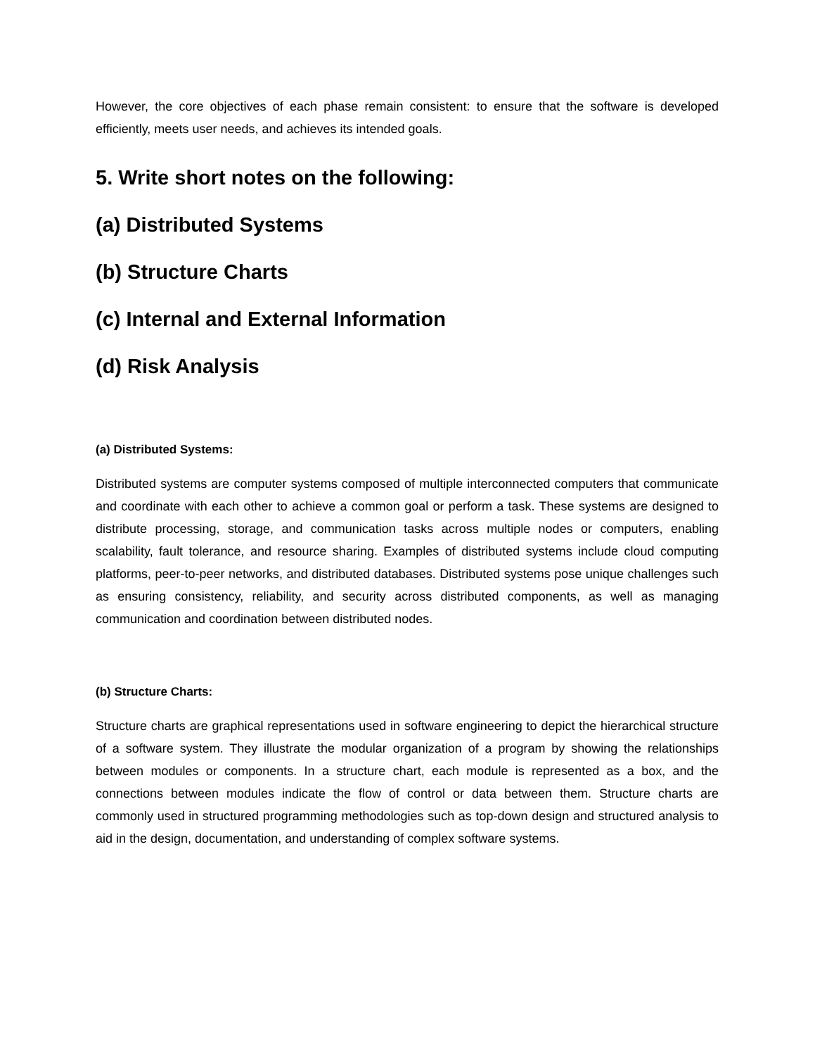However, the core objectives of each phase remain consistent: to ensure that the software is developed efficiently, meets user needs, and achieves its intended goals.
5. Write short notes on the following:
(a) Distributed Systems
(b) Structure Charts
(c) Internal and External Information
(d) Risk Analysis
(a) Distributed Systems:
Distributed systems are computer systems composed of multiple interconnected computers that communicate and coordinate with each other to achieve a common goal or perform a task. These systems are designed to distribute processing, storage, and communication tasks across multiple nodes or computers, enabling scalability, fault tolerance, and resource sharing. Examples of distributed systems include cloud computing platforms, peer-to-peer networks, and distributed databases. Distributed systems pose unique challenges such as ensuring consistency, reliability, and security across distributed components, as well as managing communication and coordination between distributed nodes.
(b) Structure Charts:
Structure charts are graphical representations used in software engineering to depict the hierarchical structure of a software system. They illustrate the modular organization of a program by showing the relationships between modules or components. In a structure chart, each module is represented as a box, and the connections between modules indicate the flow of control or data between them. Structure charts are commonly used in structured programming methodologies such as top-down design and structured analysis to aid in the design, documentation, and understanding of complex software systems.